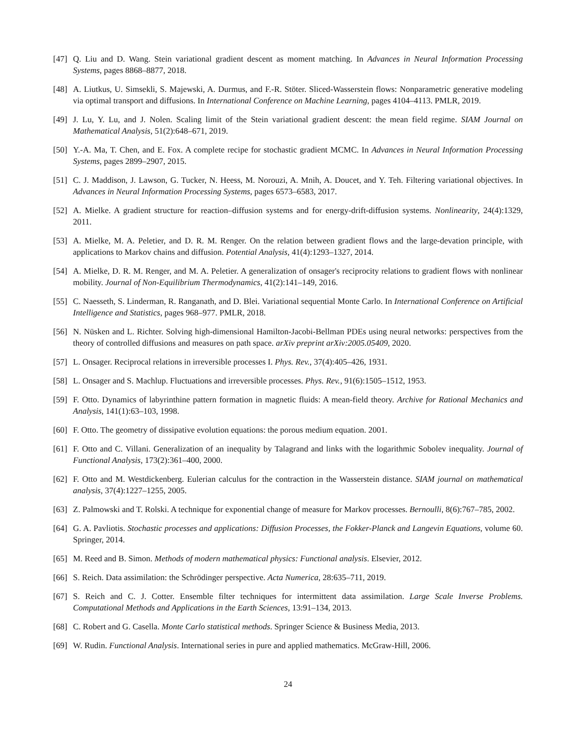[47] Q. Liu and D. Wang. Stein variational gradient descent as moment matching. In Advances in Neural Information Processing Systems, pages 8868–8877, 2018.
[48] A. Liutkus, U. Simsekli, S. Majewski, A. Durmus, and F.-R. Stöter. Sliced-Wasserstein flows: Nonparametric generative modeling via optimal transport and diffusions. In International Conference on Machine Learning, pages 4104–4113. PMLR, 2019.
[49] J. Lu, Y. Lu, and J. Nolen. Scaling limit of the Stein variational gradient descent: the mean field regime. SIAM Journal on Mathematical Analysis, 51(2):648–671, 2019.
[50] Y.-A. Ma, T. Chen, and E. Fox. A complete recipe for stochastic gradient MCMC. In Advances in Neural Information Processing Systems, pages 2899–2907, 2015.
[51] C. J. Maddison, J. Lawson, G. Tucker, N. Heess, M. Norouzi, A. Mnih, A. Doucet, and Y. Teh. Filtering variational objectives. In Advances in Neural Information Processing Systems, pages 6573–6583, 2017.
[52] A. Mielke. A gradient structure for reaction–diffusion systems and for energy-drift-diffusion systems. Nonlinearity, 24(4):1329, 2011.
[53] A. Mielke, M. A. Peletier, and D. R. M. Renger. On the relation between gradient flows and the large-devation principle, with applications to Markov chains and diffusion. Potential Analysis, 41(4):1293–1327, 2014.
[54] A. Mielke, D. R. M. Renger, and M. A. Peletier. A generalization of onsager's reciprocity relations to gradient flows with nonlinear mobility. Journal of Non-Equilibrium Thermodynamics, 41(2):141–149, 2016.
[55] C. Naesseth, S. Linderman, R. Ranganath, and D. Blei. Variational sequential Monte Carlo. In International Conference on Artificial Intelligence and Statistics, pages 968–977. PMLR, 2018.
[56] N. Nüsken and L. Richter. Solving high-dimensional Hamilton-Jacobi-Bellman PDEs using neural networks: perspectives from the theory of controlled diffusions and measures on path space. arXiv preprint arXiv:2005.05409, 2020.
[57] L. Onsager. Reciprocal relations in irreversible processes I. Phys. Rev., 37(4):405–426, 1931.
[58] L. Onsager and S. Machlup. Fluctuations and irreversible processes. Phys. Rev., 91(6):1505–1512, 1953.
[59] F. Otto. Dynamics of labyrinthine pattern formation in magnetic fluids: A mean-field theory. Archive for Rational Mechanics and Analysis, 141(1):63–103, 1998.
[60] F. Otto. The geometry of dissipative evolution equations: the porous medium equation. 2001.
[61] F. Otto and C. Villani. Generalization of an inequality by Talagrand and links with the logarithmic Sobolev inequality. Journal of Functional Analysis, 173(2):361–400, 2000.
[62] F. Otto and M. Westdickenberg. Eulerian calculus for the contraction in the Wasserstein distance. SIAM journal on mathematical analysis, 37(4):1227–1255, 2005.
[63] Z. Palmowski and T. Rolski. A technique for exponential change of measure for Markov processes. Bernoulli, 8(6):767–785, 2002.
[64] G. A. Pavliotis. Stochastic processes and applications: Diffusion Processes, the Fokker-Planck and Langevin Equations, volume 60. Springer, 2014.
[65] M. Reed and B. Simon. Methods of modern mathematical physics: Functional analysis. Elsevier, 2012.
[66] S. Reich. Data assimilation: the Schrödinger perspective. Acta Numerica, 28:635–711, 2019.
[67] S. Reich and C. J. Cotter. Ensemble filter techniques for intermittent data assimilation. Large Scale Inverse Problems. Computational Methods and Applications in the Earth Sciences, 13:91–134, 2013.
[68] C. Robert and G. Casella. Monte Carlo statistical methods. Springer Science & Business Media, 2013.
[69] W. Rudin. Functional Analysis. International series in pure and applied mathematics. McGraw-Hill, 2006.
24